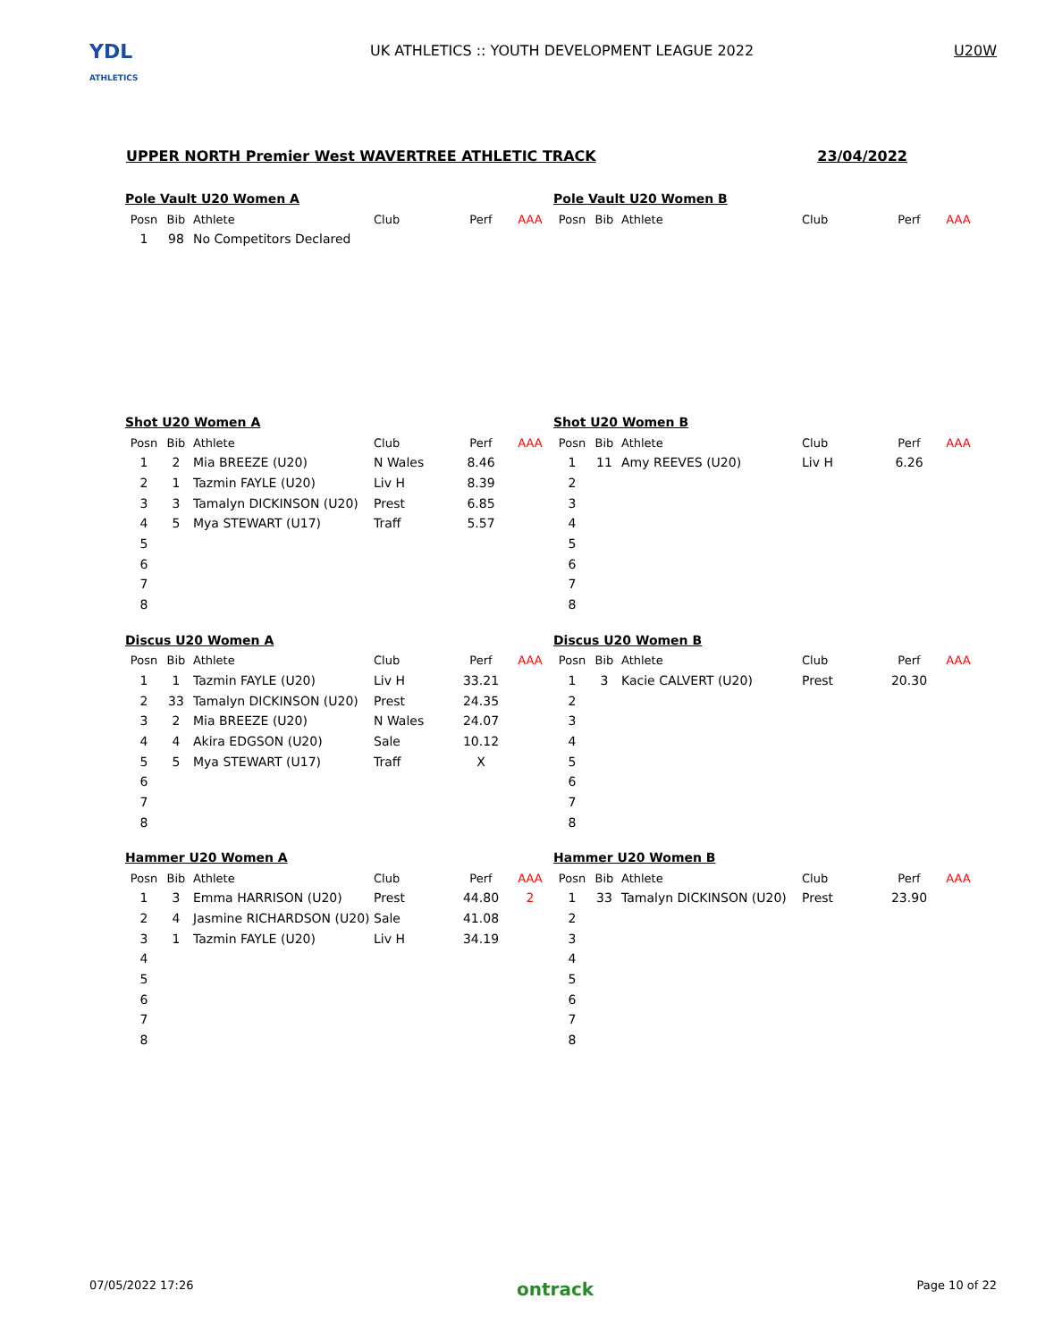YDL
ATHLETICS
UK ATHLETICS :: YOUTH DEVELOPMENT LEAGUE 2022
U20W
UPPER NORTH Premier West WAVERTREE ATHLETIC TRACK 23/04/2022
Pole Vault U20 Women A
| Posn | Bib | Athlete | Club | Perf | AAA |
| --- | --- | --- | --- | --- | --- |
| 1 | 98 | No Competitors Declared | | | |
Pole Vault U20 Women B
| Posn | Bib | Athlete | Club | Perf | AAA |
| --- | --- | --- | --- | --- | --- |
Shot U20 Women A
| Posn | Bib | Athlete | Club | Perf | AAA |
| --- | --- | --- | --- | --- | --- |
| 1 | 2 | Mia BREEZE (U20) | N Wales | 8.46 | |
| 2 | 1 | Tazmin FAYLE (U20) | Liv H | 8.39 | |
| 3 | 3 | Tamalyn DICKINSON (U20) | Prest | 6.85 | |
| 4 | 5 | Mya STEWART (U17) | Traff | 5.57 | |
| 5 | | | | | |
| 6 | | | | | |
| 7 | | | | | |
| 8 | | | | | |
Shot U20 Women B
| Posn | Bib | Athlete | Club | Perf | AAA |
| --- | --- | --- | --- | --- | --- |
| 1 | 11 | Amy REEVES (U20) | Liv H | 6.26 | |
| 2 | | | | | |
| 3 | | | | | |
| 4 | | | | | |
| 5 | | | | | |
| 6 | | | | | |
| 7 | | | | | |
| 8 | | | | | |
Discus U20 Women A
| Posn | Bib | Athlete | Club | Perf | AAA |
| --- | --- | --- | --- | --- | --- |
| 1 | 1 | Tazmin FAYLE (U20) | Liv H | 33.21 | |
| 2 | 33 | Tamalyn DICKINSON (U20) | Prest | 24.35 | |
| 3 | 2 | Mia BREEZE (U20) | N Wales | 24.07 | |
| 4 | 4 | Akira EDGSON (U20) | Sale | 10.12 | |
| 5 | 5 | Mya STEWART (U17) | Traff | X | |
| 6 | | | | | |
| 7 | | | | | |
| 8 | | | | | |
Discus U20 Women B
| Posn | Bib | Athlete | Club | Perf | AAA |
| --- | --- | --- | --- | --- | --- |
| 1 | 3 | Kacie CALVERT (U20) | Prest | 20.30 | |
| 2 | | | | | |
| 3 | | | | | |
| 4 | | | | | |
| 5 | | | | | |
| 6 | | | | | |
| 7 | | | | | |
| 8 | | | | | |
Hammer U20 Women A
| Posn | Bib | Athlete | Club | Perf | AAA |
| --- | --- | --- | --- | --- | --- |
| 1 | 3 | Emma HARRISON (U20) | Prest | 44.80 | 2 |
| 2 | 4 | Jasmine RICHARDSON (U20) | Sale | 41.08 | |
| 3 | 1 | Tazmin FAYLE (U20) | Liv H | 34.19 | |
| 4 | | | | | |
| 5 | | | | | |
| 6 | | | | | |
| 7 | | | | | |
| 8 | | | | | |
Hammer U20 Women B
| Posn | Bib | Athlete | Club | Perf | AAA |
| --- | --- | --- | --- | --- | --- |
| 1 | 33 | Tamalyn DICKINSON (U20) | Prest | 23.90 | |
| 2 | | | | | |
| 3 | | | | | |
| 4 | | | | | |
| 5 | | | | | |
| 6 | | | | | |
| 7 | | | | | |
| 8 | | | | | |
07/05/2022 17:26 ontrack Page 10 of 22